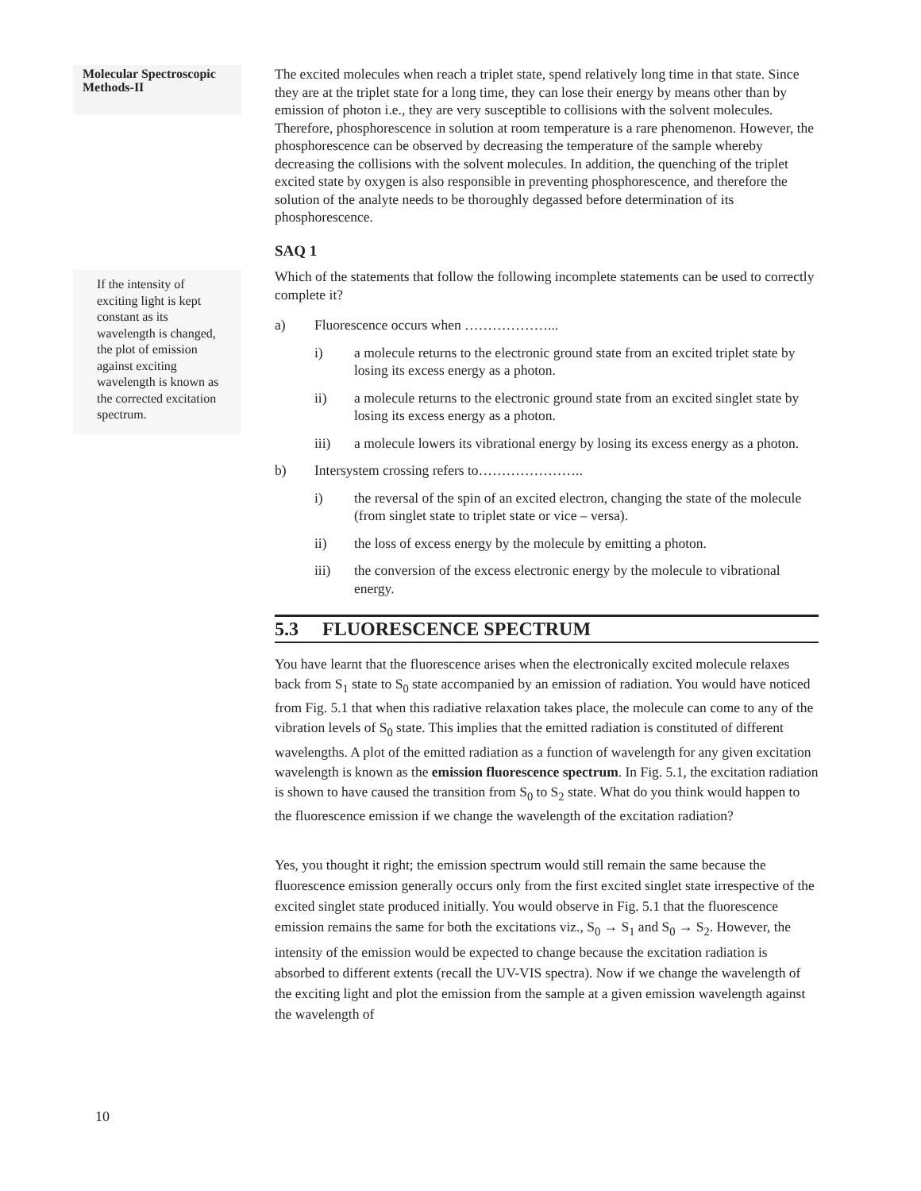Molecular Spectroscopic Methods-II
If the intensity of exciting light is kept constant as its wavelength is changed, the plot of emission against exciting wavelength is known as the corrected excitation spectrum.
The excited molecules when reach a triplet state, spend relatively long time in that state. Since they are at the triplet state for a long time, they can lose their energy by means other than by emission of photon i.e., they are very susceptible to collisions with the solvent molecules. Therefore, phosphorescence in solution at room temperature is a rare phenomenon. However, the phosphorescence can be observed by decreasing the temperature of the sample whereby decreasing the collisions with the solvent molecules. In addition, the quenching of the triplet excited state by oxygen is also responsible in preventing phosphorescence, and therefore the solution of the analyte needs to be thoroughly degassed before determination of its phosphorescence.
SAQ 1
Which of the statements that follow the following incomplete statements can be used to correctly complete it?
a) Fluorescence occurs when ………………...
i) a molecule returns to the electronic ground state from an excited triplet state by losing its excess energy as a photon.
ii) a molecule returns to the electronic ground state from an excited singlet state by losing its excess energy as a photon.
iii) a molecule lowers its vibrational energy by losing its excess energy as a photon.
b) Intersystem crossing refers to…………………..
i) the reversal of the spin of an excited electron, changing the state of the molecule (from singlet state to triplet state or vice – versa).
ii) the loss of excess energy by the molecule by emitting a photon.
iii) the conversion of the excess electronic energy by the molecule to vibrational energy.
5.3 FLUORESCENCE SPECTRUM
You have learnt that the fluorescence arises when the electronically excited molecule relaxes back from S<sub>1</sub> state to S<sub>0</sub> state accompanied by an emission of radiation. You would have noticed from Fig. 5.1 that when this radiative relaxation takes place, the molecule can come to any of the vibration levels of S<sub>0</sub> state. This implies that the emitted radiation is constituted of different wavelengths. A plot of the emitted radiation as a function of wavelength for any given excitation wavelength is known as the emission fluorescence spectrum. In Fig. 5.1, the excitation radiation is shown to have caused the transition from S<sub>0</sub> to S<sub>2</sub> state. What do you think would happen to the fluorescence emission if we change the wavelength of the excitation radiation?
Yes, you thought it right; the emission spectrum would still remain the same because the fluorescence emission generally occurs only from the first excited singlet state irrespective of the excited singlet state produced initially. You would observe in Fig. 5.1 that the fluorescence emission remains the same for both the excitations viz., S<sub>0</sub> → S<sub>1</sub> and S<sub>0</sub> → S<sub>2</sub>. However, the intensity of the emission would be expected to change because the excitation radiation is absorbed to different extents (recall the UV-VIS spectra). Now if we change the wavelength of the exciting light and plot the emission from the sample at a given emission wavelength against the wavelength of
10